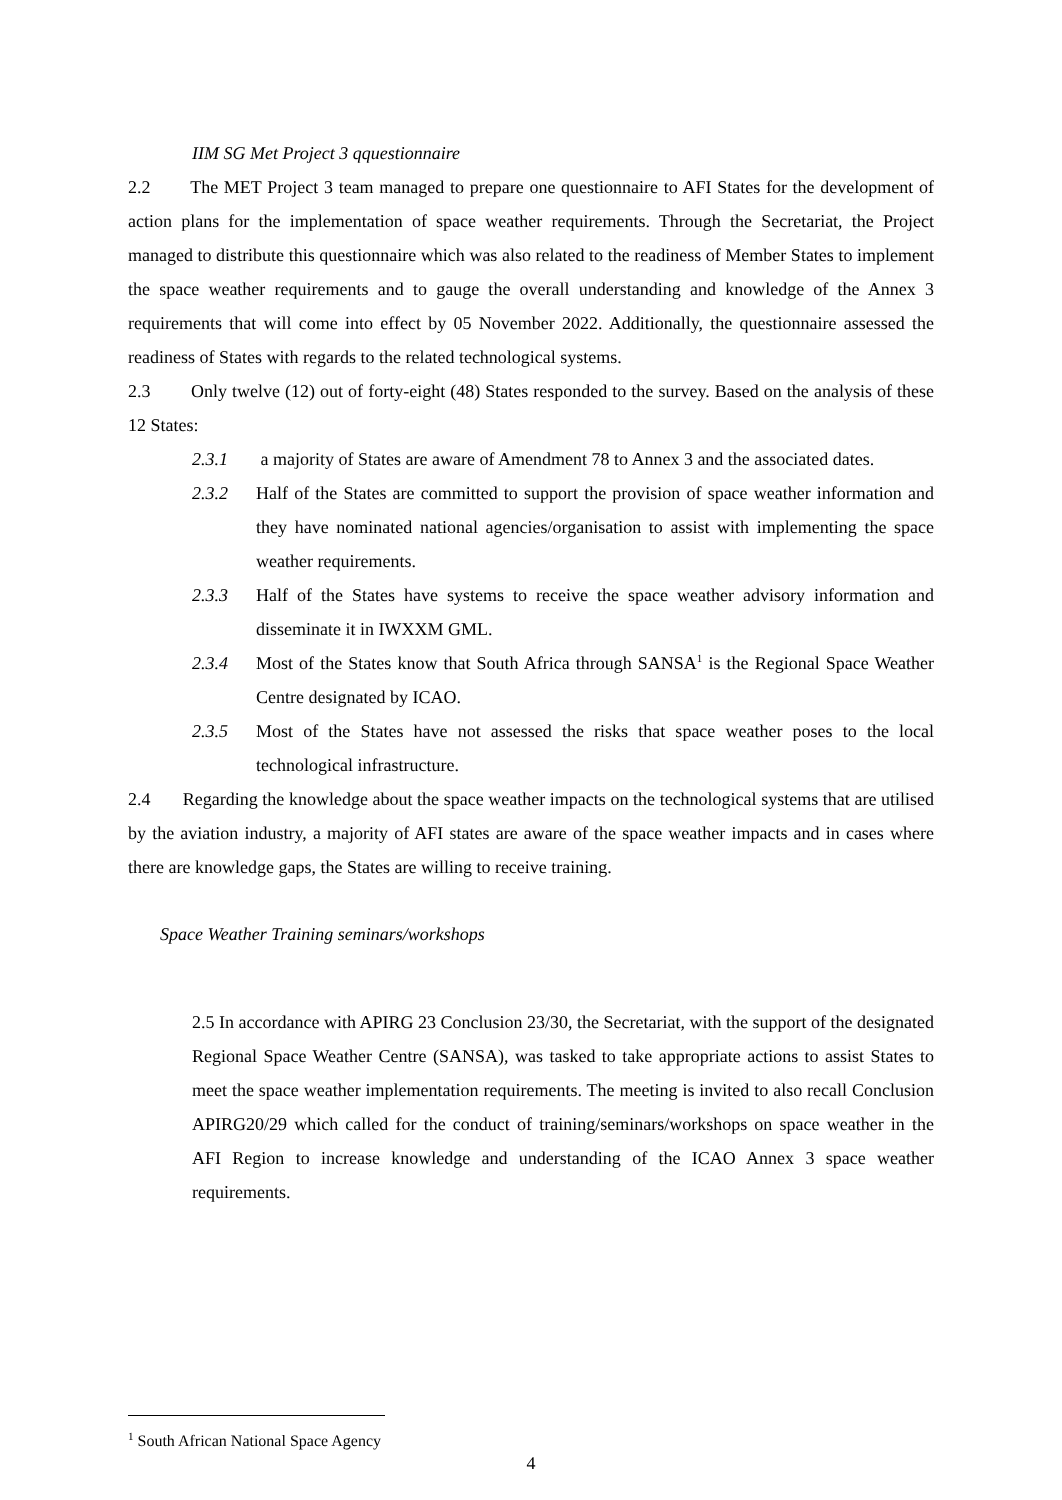IIM SG Met Project 3 qquestionnaire
2.2 The MET Project 3 team managed to prepare one questionnaire to AFI States for the development of action plans for the implementation of space weather requirements. Through the Secretariat, the Project managed to distribute this questionnaire which was also related to the readiness of Member States to implement the space weather requirements and to gauge the overall understanding and knowledge of the Annex 3 requirements that will come into effect by 05 November 2022. Additionally, the questionnaire assessed the readiness of States with regards to the related technological systems.
2.3 Only twelve (12) out of forty-eight (48) States responded to the survey. Based on the analysis of these 12 States:
2.3.1 a majority of States are aware of Amendment 78 to Annex 3 and the associated dates.
2.3.2 Half of the States are committed to support the provision of space weather information and they have nominated national agencies/organisation to assist with implementing the space weather requirements.
2.3.3 Half of the States have systems to receive the space weather advisory information and disseminate it in IWXXM GML.
2.3.4 Most of the States know that South Africa through SANSA<sup>1</sup> is the Regional Space Weather Centre designated by ICAO.
2.3.5 Most of the States have not assessed the risks that space weather poses to the local technological infrastructure.
2.4 Regarding the knowledge about the space weather impacts on the technological systems that are utilised by the aviation industry, a majority of AFI states are aware of the space weather impacts and in cases where there are knowledge gaps, the States are willing to receive training.
Space Weather Training seminars/workshops
2.5 In accordance with APIRG 23 Conclusion 23/30, the Secretariat, with the support of the designated Regional Space Weather Centre (SANSA), was tasked to take appropriate actions to assist States to meet the space weather implementation requirements. The meeting is invited to also recall Conclusion APIRG20/29 which called for the conduct of training/seminars/workshops on space weather in the AFI Region to increase knowledge and understanding of the ICAO Annex 3 space weather requirements.
<sup>1</sup> South African National Space Agency
4